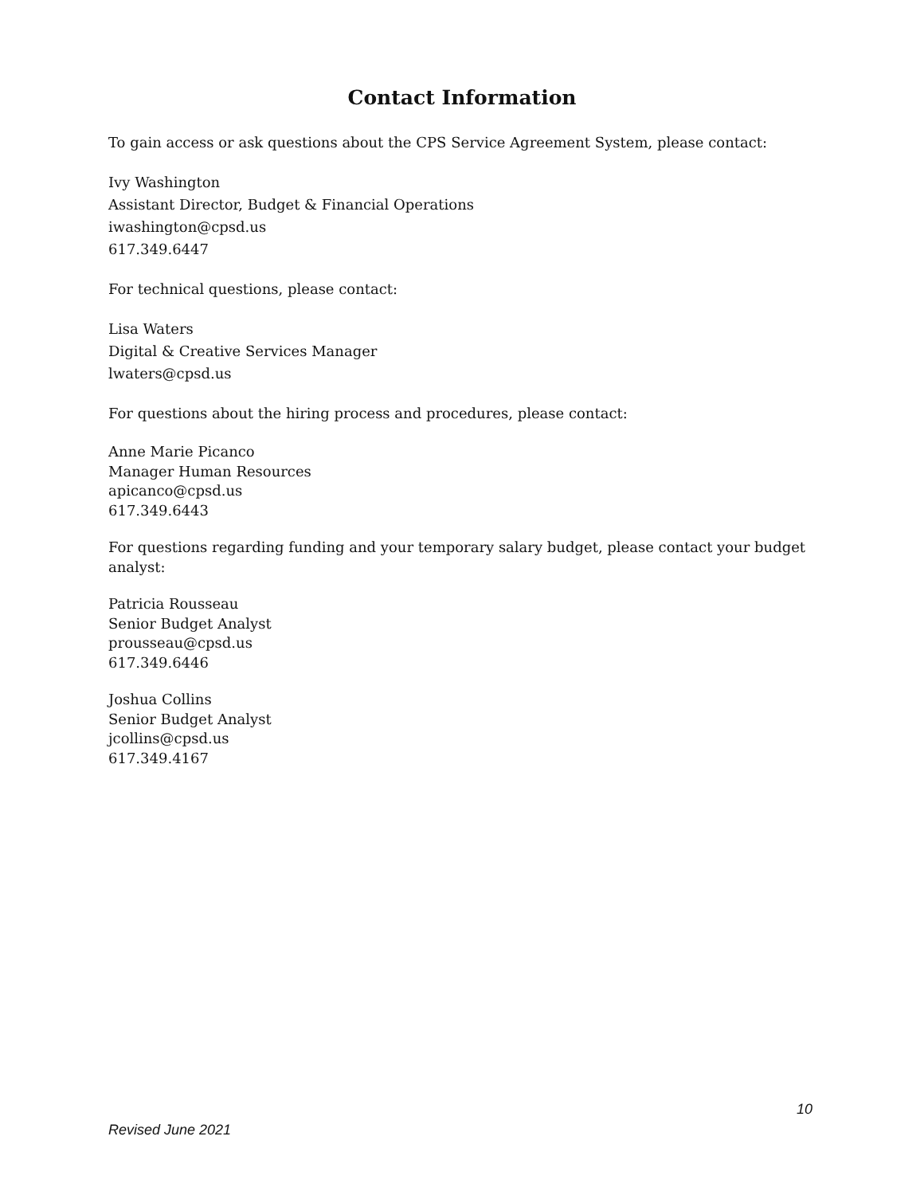Contact Information
To gain access or ask questions about the CPS Service Agreement System, please contact:
Ivy Washington
Assistant Director, Budget & Financial Operations
iwashington@cpsd.us
617.349.6447
For technical questions, please contact:
Lisa Waters
Digital & Creative Services Manager
lwaters@cpsd.us
For questions about the hiring process and procedures, please contact:
Anne Marie Picanco
Manager Human Resources
apicanco@cpsd.us
617.349.6443
For questions regarding funding and your temporary salary budget, please contact your budget analyst:
Patricia Rousseau
Senior Budget Analyst
prousseau@cpsd.us
617.349.6446
Joshua Collins
Senior Budget Analyst
jcollins@cpsd.us
617.349.4167
10
Revised June 2021